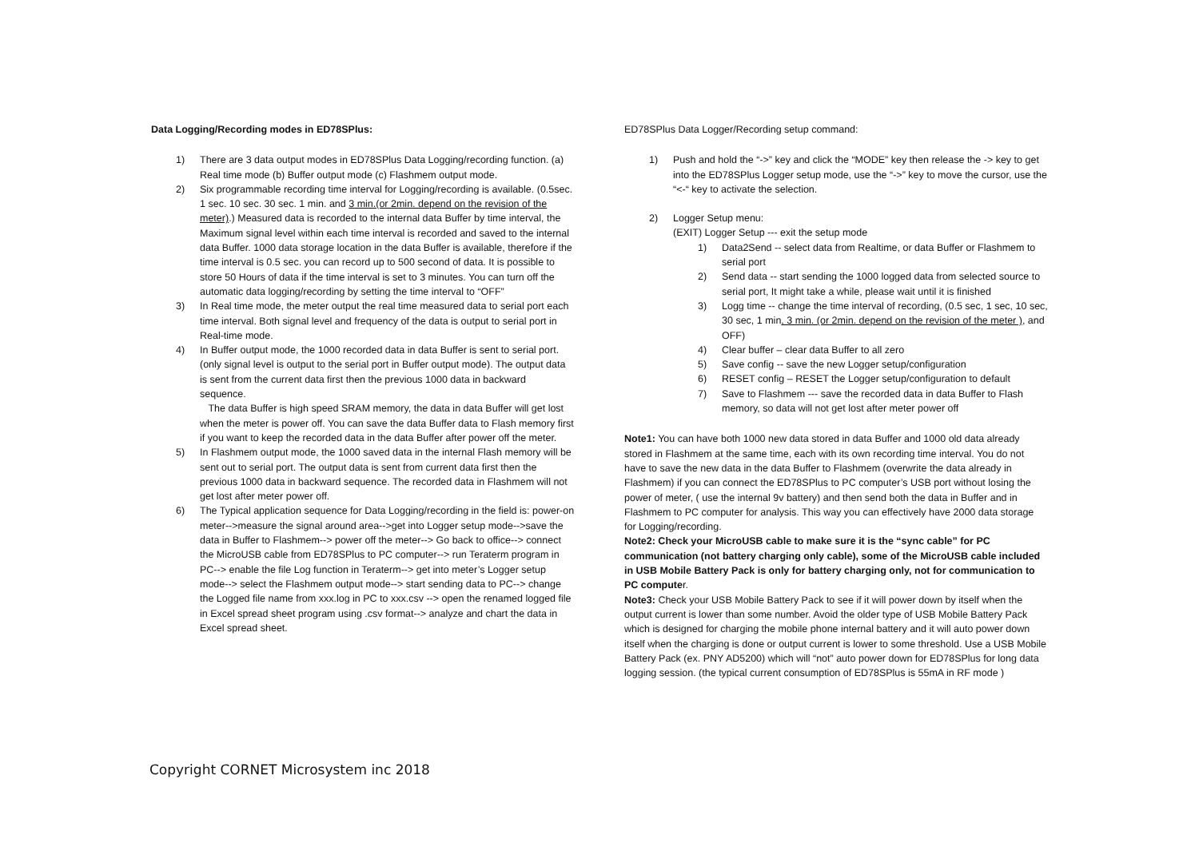Data Logging/Recording modes in ED78SPlus:
1) There are 3 data output modes in ED78SPlus Data Logging/recording function. (a) Real time mode (b) Buffer output mode (c) Flashmem output mode.
2) Six programmable recording time interval for Logging/recording is available. (0.5sec. 1 sec. 10 sec. 30 sec. 1 min. and 3 min.(or 2min. depend on the revision of the meter).) Measured data is recorded to the internal data Buffer by time interval, the Maximum signal level within each time interval is recorded and saved to the internal data Buffer. 1000 data storage location in the data Buffer is available, therefore if the time interval is 0.5 sec. you can record up to 500 second of data. It is possible to store 50 Hours of data if the time interval is set to 3 minutes. You can turn off the automatic data logging/recording by setting the time interval to “OFF”
3) In Real time mode, the meter output the real time measured data to serial port each time interval. Both signal level and frequency of the data is output to serial port in Real-time mode.
4) In Buffer output mode, the 1000 recorded data in data Buffer is sent to serial port. (only signal level is output to the serial port in Buffer output mode). The output data is sent from the current data first then the previous 1000 data in backward sequence.
The data Buffer is high speed SRAM memory, the data in data Buffer will get lost when the meter is power off. You can save the data Buffer data to Flash memory first if you want to keep the recorded data in the data Buffer after power off the meter.
5) In Flashmem output mode, the 1000 saved data in the internal Flash memory will be sent out to serial port. The output data is sent from current data first then the previous 1000 data in backward sequence. The recorded data in Flashmem will not get lost after meter power off.
6) The Typical application sequence for Data Logging/recording in the field is: power-on meter-->measure the signal around area-->get into Logger setup mode-->save the data in Buffer to Flashmem--> power off the meter--> Go back to office--> connect the MicroUSB cable from ED78SPlus to PC computer--> run Teraterm program in PC--> enable the file Log function in Teraterm--> get into meter’s Logger setup mode--> select the Flashmem output mode--> start sending data to PC--> change the Logged file name from xxx.log in PC to xxx.csv --> open the renamed logged file in Excel spread sheet program using .csv format--> analyze and chart the data in Excel spread sheet.
ED78SPlus Data Logger/Recording setup command:
1) Push and hold the “->” key and click the “MODE” key then release the -> key to get into the ED78SPlus Logger setup mode, use the “->” key to move the cursor, use the “<-“ key to activate the selection.
2) Logger Setup menu:
(EXIT) Logger Setup --- exit the setup mode
1) Data2Send -- select data from Realtime, or data Buffer or Flashmem to serial port
2) Send data -- start sending the 1000 logged data from selected source to serial port, It might take a while, please wait until it is finished
3) Logg time -- change the time interval of recording, (0.5 sec, 1 sec, 10 sec, 30 sec, 1 min, 3 min. (or 2min. depend on the revision of the meter ), and OFF)
4) Clear buffer – clear data Buffer to all zero
5) Save config -- save the new Logger setup/configuration
6) RESET config – RESET the Logger setup/configuration to default
7) Save to Flashmem --- save the recorded data in data Buffer to Flash memory, so data will not get lost after meter power off
Note1: You can have both 1000 new data stored in data Buffer and 1000 old data already stored in Flashmem at the same time, each with its own recording time interval. You do not have to save the new data in the data Buffer to Flashmem (overwrite the data already in Flashmem) if you can connect the ED78SPlus to PC computer’s USB port without losing the power of meter, ( use the internal 9v battery) and then send both the data in Buffer and in Flashmem to PC computer for analysis. This way you can effectively have 2000 data storage for Logging/recording.
Note2: Check your MicroUSB cable to make sure it is the “sync cable” for PC communication (not battery charging only cable), some of the MicroUSB cable included in USB Mobile Battery Pack is only for battery charging only, not for communication to PC computer.
Note3: Check your USB Mobile Battery Pack to see if it will power down by itself when the output current is lower than some number. Avoid the older type of USB Mobile Battery Pack which is designed for charging the mobile phone internal battery and it will auto power down itself when the charging is done or output current is lower to some threshold. Use a USB Mobile Battery Pack (ex. PNY AD5200) which will “not” auto power down for ED78SPlus for long data logging session. (the typical current consumption of ED78SPlus is 55mA in RF mode )
Copyright CORNET Microsystem inc 2018